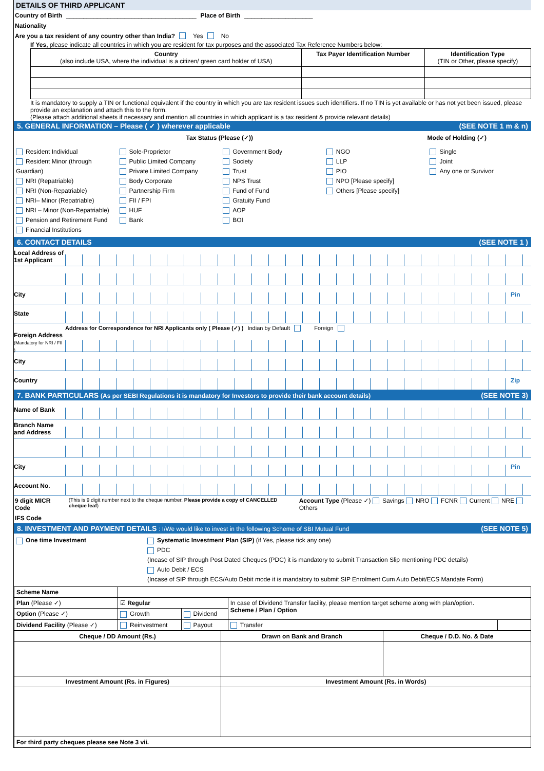DETAILS OF THIRD APPLICANT
Country of Birth ______________________________________ Place of Birth ____________________
Nationality
Are you a tax resident of any country other than India? Yes No
If Yes, please indicate all countries in which you are resident for tax purposes and the associated Tax Reference Numbers below:
| Country (also include USA, where the individual is a citizen/ green card holder of USA) | Tax Payer Identification Number | Identification Type (TIN or Other, please specify) |
| --- | --- | --- |
It is mandatory to supply a TIN or functional equivalent if the country in which you are tax resident issues such identifiers. If no TIN is yet available or has not yet been issued, please provide an explanation and attach this to the form.
(Please attach additional sheets if necessary and mention all countries in which applicant is a tax resident & provide relevant details)
5. GENERAL INFORMATION – Please ( ✓ ) wherever applicable (SEE NOTE 1 m & n)
Tax Status (Please (✓)) Mode of Holding (✓)
Resident Individual
Resident Minor (through Guardian)
NRI (Repatriable)
NRI (Non-Repatriable)
NRI– Minor (Repatriable)
NRI – Minor (Non-Repatriable)
Pension and Retirement Fund
Financial Institutions
Sole-Proprietor
Public Limited Company
Private Limited Company
Body Corporate
Partnership Firm
FII / FPI
HUF
Bank
Government Body
Society
Trust
NPS Trust
Fund of Fund
Gratuity Fund
AOP
BOI
NGO
LLP
PIO
NPO [Please specify]
Others [Please specify]
Single
Joint
Any one or Survivor
6. CONTACT DETAILS (SEE NOTE 1 )
Local Address of 1st Applicant
City Pin
State
Address for Correspondence for NRI Applicants only ( Please (✓) ) Indian by Default Foreign
Foreign Address (Mandatory for NRI / FII )
City
Country Zip
7. BANK PARTICULARS (As per SEBI Regulations it is mandatory for Investors to provide their bank account details) (SEE NOTE 3)
Name of Bank
Branch Name and Address
City Pin
Account No.
9 digit MICR Code (This is 9 digit number next to the cheque number. Please provide a copy of CANCELLED cheque leaf) Account Type (Please ✓) Savings NRO FCNR Current NRE Others
IFS Code
8. INVESTMENT AND PAYMENT DETAILS : I/We would like to invest in the following Scheme of SBI Mutual Fund (SEE NOTE 5)
One time Investment Systematic Investment Plan (SIP) (if Yes, please tick any one)
PDC
(Incase of SIP through Post Dated Cheques (PDC) it is mandatory to submit Transaction Slip mentioning PDC details)
Auto Debit / ECS
(Incase of SIP through ECS/Auto Debit mode it is mandatory to submit SIP Enrolment Cum Auto Debit/ECS Mandate Form)
| Scheme Name | | | | |
| Plan (Please ✓) | ☑ Regular | | In case of Dividend Transfer facility, please mention target scheme along with plan/option. Scheme / Plan / Option | |
| Option (Please ✓) | Growth | Dividend | | |
| Dividend Facility (Please ✓) | Reinvestment | Payout | Transfer | |
| Cheque / DD Amount (Rs.) | Drawn on Bank and Branch | Cheque / D.D. No. & Date |
| --- | --- | --- |
| Investment Amount (Rs. in Figures) | Investment Amount (Rs. in Words) | |
| For third party cheques please see Note 3 vii. | | |